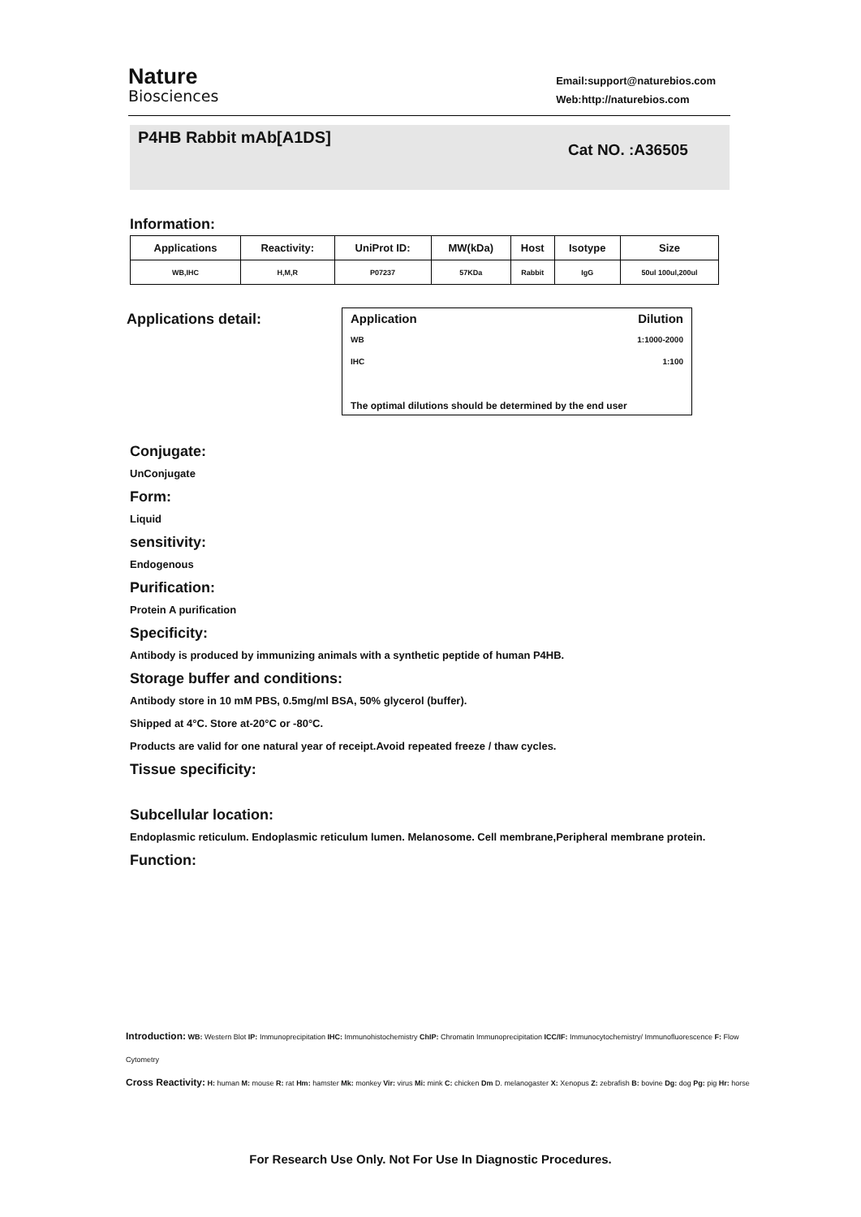Nature
Biosciences
Email:support@naturebios.com
Web:http://naturebios.com
P4HB Rabbit mAb[A1DS]
Cat NO. :A36505
Information:
| Applications | Reactivity: | UniProt ID: | MW(kDa) | Host | Isotype | Size |
| --- | --- | --- | --- | --- | --- | --- |
| WB,IHC | H,M,R | P07237 | 57KDa | Rabbit | IgG | 50ul 100ul,200ul |
Applications detail:
Application Dilution
WB 1:1000-2000
IHC 1:100
The optimal dilutions should be determined by the end user
Conjugate:
UnConjugate
Form:
Liquid
sensitivity:
Endogenous
Purification:
Protein A purification
Specificity:
Antibody is produced by immunizing animals with a synthetic peptide of human P4HB.
Storage buffer and conditions:
Antibody store in 10 mM PBS, 0.5mg/ml BSA, 50% glycerol (buffer).
Shipped at 4°C. Store at-20°C or -80°C.
Products are valid for one natural year of receipt.Avoid repeated freeze / thaw cycles.
Tissue specificity:
Subcellular location:
Endoplasmic reticulum. Endoplasmic reticulum lumen. Melanosome. Cell membrane,Peripheral membrane protein.
Function:
Introduction: WB: Western Blot IP: Immunoprecipitation IHC: Immunohistochemistry ChIP: Chromatin Immunoprecipitation ICC/IF: Immunocytochemistry/ Immunofluorescence F: Flow Cytometry
Cross Reactivity: H: human M: mouse R: rat Hm: hamster Mk: monkey Vir: virus Mi: mink C: chicken Dm D. melanogaster X: Xenopus Z: zebrafish B: bovine Dg: dog Pg: pig Hr: horse
For Research Use Only. Not For Use In Diagnostic Procedures.